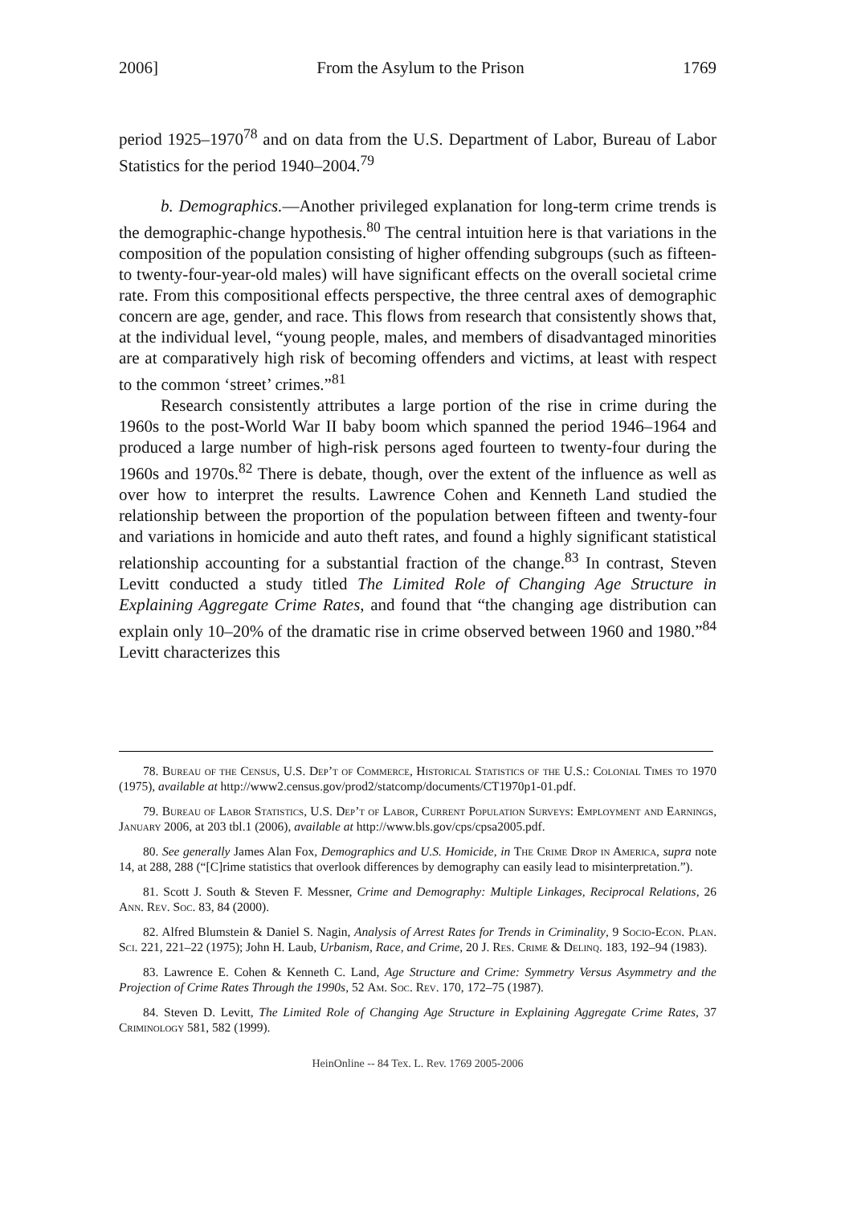2006] From the Asylum to the Prison 1769
period 1925–1970<sup>78</sup> and on data from the U.S. Department of Labor, Bureau of Labor Statistics for the period 1940–2004.<sup>79</sup>
b. Demographics.—Another privileged explanation for long-term crime trends is the demographic-change hypothesis.<sup>80</sup> The central intuition here is that variations in the composition of the population consisting of higher offending subgroups (such as fifteen- to twenty-four-year-old males) will have significant effects on the overall societal crime rate. From this compositional effects perspective, the three central axes of demographic concern are age, gender, and race. This flows from research that consistently shows that, at the individual level, “young people, males, and members of disadvantaged minorities are at comparatively high risk of becoming offenders and victims, at least with respect to the common ‘street’ crimes.”<sup>81</sup>
Research consistently attributes a large portion of the rise in crime during the 1960s to the post-World War II baby boom which spanned the period 1946–1964 and produced a large number of high-risk persons aged fourteen to twenty-four during the 1960s and 1970s.<sup>82</sup> There is debate, though, over the extent of the influence as well as over how to interpret the results. Lawrence Cohen and Kenneth Land studied the relationship between the proportion of the population between fifteen and twenty-four and variations in homicide and auto theft rates, and found a highly significant statistical relationship accounting for a substantial fraction of the change.<sup>83</sup> In contrast, Steven Levitt conducted a study titled The Limited Role of Changing Age Structure in Explaining Aggregate Crime Rates, and found that “the changing age distribution can explain only 10–20% of the dramatic rise in crime observed between 1960 and 1980.”<sup>84</sup> Levitt characterizes this
78. Bureau of the Census, U.S. Dep’t of Commerce, Historical Statistics of the U.S.: Colonial Times to 1970 (1975), available at http://www2.census.gov/prod2/statcomp/documents/CT1970p1-01.pdf.
79. Bureau of Labor Statistics, U.S. Dep’t of Labor, Current Population Surveys: Employment and Earnings, January 2006, at 203 tbl.1 (2006), available at http://www.bls.gov/cps/cpsa2005.pdf.
80. See generally James Alan Fox, Demographics and U.S. Homicide, in The Crime Drop in America, supra note 14, at 288, 288 (“[C]rime statistics that overlook differences by demography can easily lead to misinterpretation.”).
81. Scott J. South & Steven F. Messner, Crime and Demography: Multiple Linkages, Reciprocal Relations, 26 Ann. Rev. Soc. 83, 84 (2000).
82. Alfred Blumstein & Daniel S. Nagin, Analysis of Arrest Rates for Trends in Criminality, 9 Socio-Econ. Plan. Sci. 221, 221–22 (1975); John H. Laub, Urbanism, Race, and Crime, 20 J. Res. Crime & Delinq. 183, 192–94 (1983).
83. Lawrence E. Cohen & Kenneth C. Land, Age Structure and Crime: Symmetry Versus Asymmetry and the Projection of Crime Rates Through the 1990s, 52 Am. Soc. Rev. 170, 172–75 (1987).
84. Steven D. Levitt, The Limited Role of Changing Age Structure in Explaining Aggregate Crime Rates, 37 Criminology 581, 582 (1999).
HeinOnline -- 84 Tex. L. Rev. 1769 2005-2006